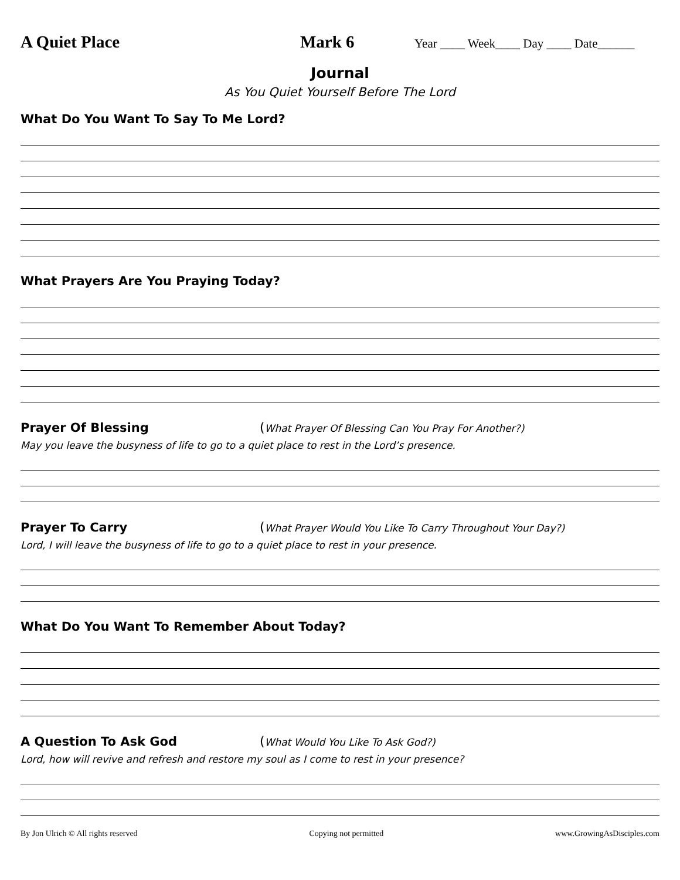A Quiet Place Mark 6
Year ____ Week____ Day ____ Date______
Journal
As You Quiet Yourself Before The Lord
What Do You Want To Say To Me Lord?
What Prayers Are You Praying Today?
Prayer Of Blessing (What Prayer Of Blessing Can You Pray For Another?)
May you leave the busyness of life to go to a quiet place to rest in the Lord’s presence.
Prayer To Carry (What Prayer Would You Like To Carry Throughout Your Day?)
Lord, I will leave the busyness of life to go to a quiet place to rest in your presence.
What Do You Want To Remember About Today?
A Question To Ask God (What Would You Like To Ask God?)
Lord, how will revive and refresh and restore my soul as I come to rest in your presence?
By Jon Ulrich © All rights reserved Copying not permitted www.GrowingAsDisciples.com